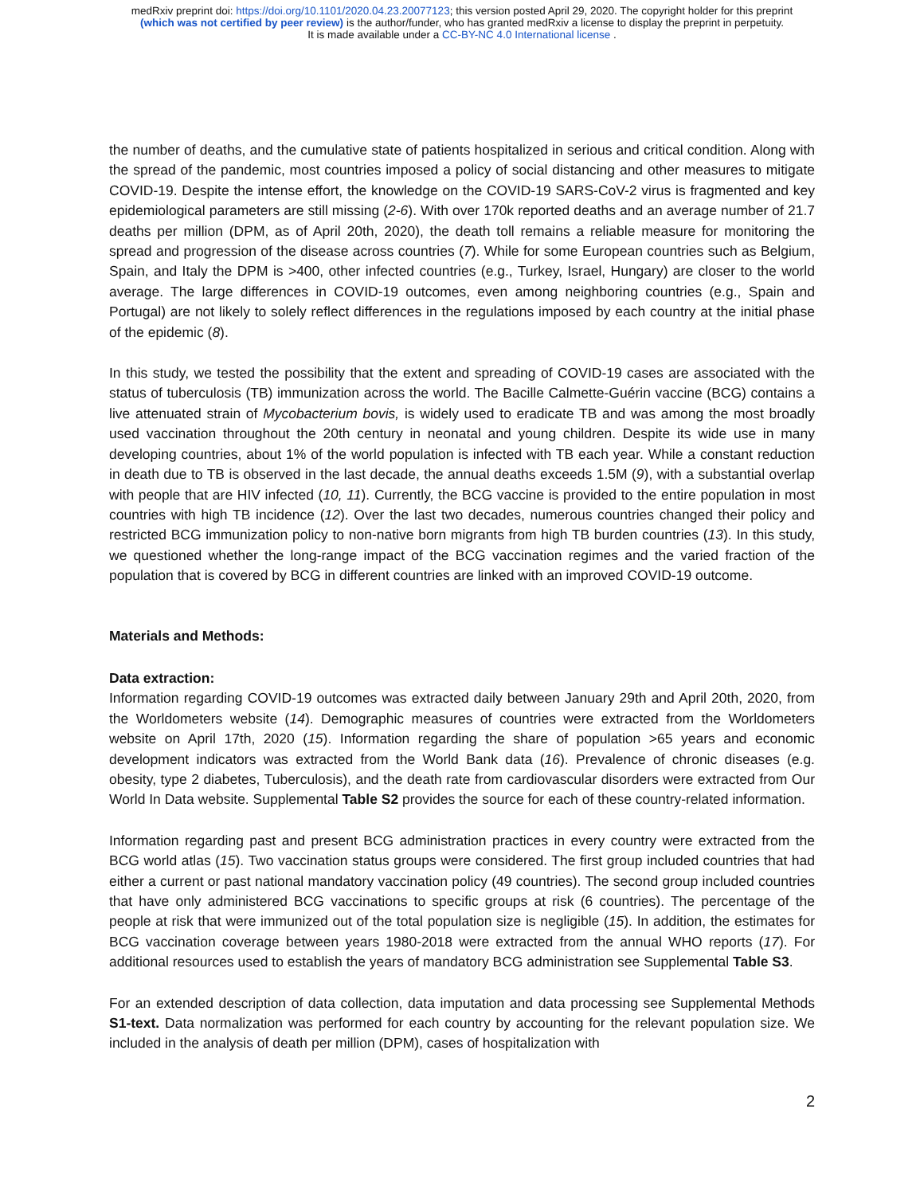medRxiv preprint doi: https://doi.org/10.1101/2020.04.23.20077123; this version posted April 29, 2020. The copyright holder for this preprint
(which was not certified by peer review) is the author/funder, who has granted medRxiv a license to display the preprint in perpetuity.
It is made available under a CC-BY-NC 4.0 International license .
the number of deaths, and the cumulative state of patients hospitalized in serious and critical condition. Along with the spread of the pandemic, most countries imposed a policy of social distancing and other measures to mitigate COVID-19. Despite the intense effort, the knowledge on the COVID-19 SARS-CoV-2 virus is fragmented and key epidemiological parameters are still missing (2-6). With over 170k reported deaths and an average number of 21.7 deaths per million (DPM, as of April 20th, 2020), the death toll remains a reliable measure for monitoring the spread and progression of the disease across countries (7). While for some European countries such as Belgium, Spain, and Italy the DPM is >400, other infected countries (e.g., Turkey, Israel, Hungary) are closer to the world average. The large differences in COVID-19 outcomes, even among neighboring countries (e.g., Spain and Portugal) are not likely to solely reflect differences in the regulations imposed by each country at the initial phase of the epidemic (8).
In this study, we tested the possibility that the extent and spreading of COVID-19 cases are associated with the status of tuberculosis (TB) immunization across the world. The Bacille Calmette-Guérin vaccine (BCG) contains a live attenuated strain of Mycobacterium bovis, is widely used to eradicate TB and was among the most broadly used vaccination throughout the 20th century in neonatal and young children. Despite its wide use in many developing countries, about 1% of the world population is infected with TB each year. While a constant reduction in death due to TB is observed in the last decade, the annual deaths exceeds 1.5M (9), with a substantial overlap with people that are HIV infected (10, 11). Currently, the BCG vaccine is provided to the entire population in most countries with high TB incidence (12). Over the last two decades, numerous countries changed their policy and restricted BCG immunization policy to non-native born migrants from high TB burden countries (13). In this study, we questioned whether the long-range impact of the BCG vaccination regimes and the varied fraction of the population that is covered by BCG in different countries are linked with an improved COVID-19 outcome.
Materials and Methods:
Data extraction:
Information regarding COVID-19 outcomes was extracted daily between January 29th and April 20th, 2020, from the Worldometers website (14). Demographic measures of countries were extracted from the Worldometers website on April 17th, 2020 (15). Information regarding the share of population >65 years and economic development indicators was extracted from the World Bank data (16). Prevalence of chronic diseases (e.g. obesity, type 2 diabetes, Tuberculosis), and the death rate from cardiovascular disorders were extracted from Our World In Data website. Supplemental Table S2 provides the source for each of these country-related information.
Information regarding past and present BCG administration practices in every country were extracted from the BCG world atlas (15). Two vaccination status groups were considered. The first group included countries that had either a current or past national mandatory vaccination policy (49 countries). The second group included countries that have only administered BCG vaccinations to specific groups at risk (6 countries). The percentage of the people at risk that were immunized out of the total population size is negligible (15). In addition, the estimates for BCG vaccination coverage between years 1980-2018 were extracted from the annual WHO reports (17). For additional resources used to establish the years of mandatory BCG administration see Supplemental Table S3.
For an extended description of data collection, data imputation and data processing see Supplemental Methods S1-text. Data normalization was performed for each country by accounting for the relevant population size. We included in the analysis of death per million (DPM), cases of hospitalization with
2